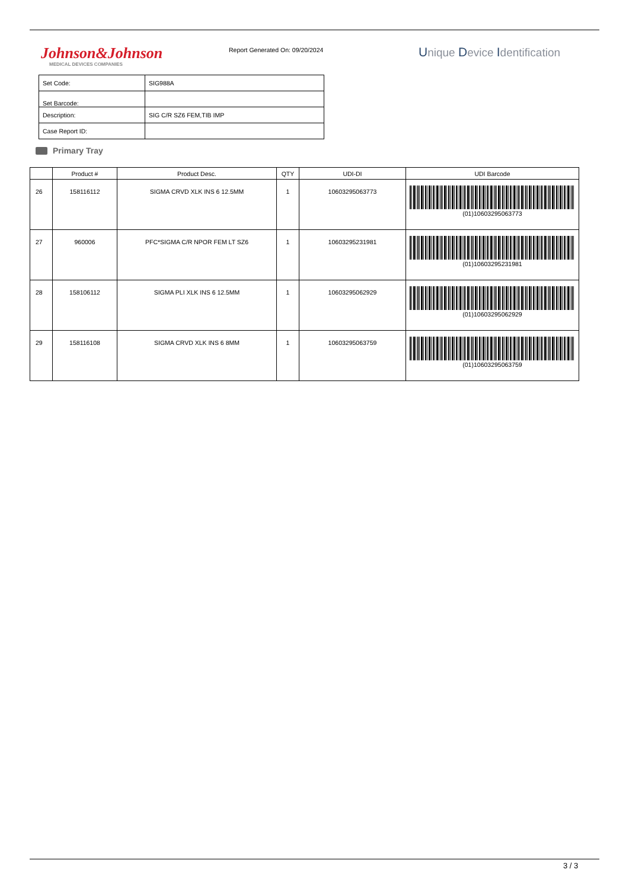Johnson&Johnson
MEDICAL DEVICES COMPANIES
Report Generated On: 09/20/2024
Unique Device Identification
| Set Code: | SIG988A |
| Set Barcode: | |
| Description: | SIG C/R SZ6 FEM,TIB IMP |
| Case Report ID: | |
Primary Tray
| | Product # | Product Desc. | QTY | UDI-DI | UDI Barcode |
| --- | --- | --- | --- | --- | --- |
| 26 | 158116112 | SIGMA CRVD XLK INS 6 12.5MM | 1 | 10603295063773 | (01)10603295063773 |
| 27 | 960006 | PFC*SIGMA C/R NPOR FEM LT SZ6 | 1 | 10603295231981 | (01)10603295231981 |
| 28 | 158106112 | SIGMA PLI XLK INS 6 12.5MM | 1 | 10603295062929 | (01)10603295062929 |
| 29 | 158116108 | SIGMA CRVD XLK INS 6 8MM | 1 | 10603295063759 | (01)10603295063759 |
3 / 3